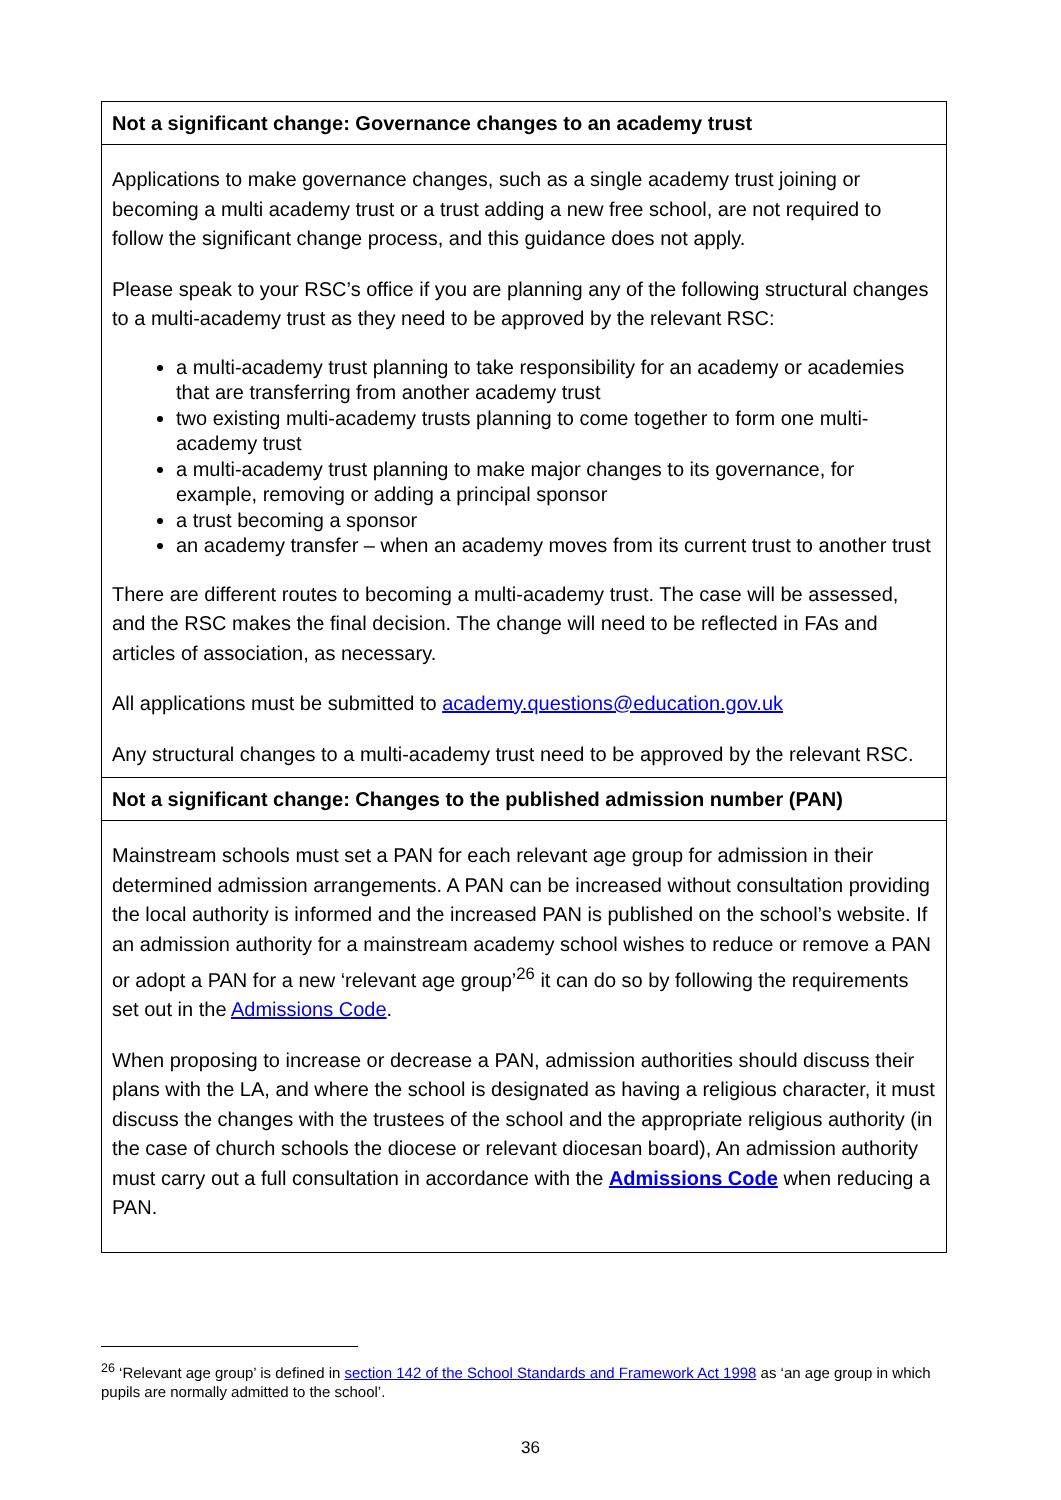| Not a significant change: Governance changes to an academy trust |
| --- |
| Applications to make governance changes, such as a single academy trust joining or becoming a multi academy trust or a trust adding a new free school, are not required to follow the significant change process, and this guidance does not apply. Please speak to your RSC’s office if you are planning any of the following structural changes to a multi-academy trust as they need to be approved by the relevant RSC: a multi-academy trust planning to take responsibility for an academy or academies that are transferring from another academy trust two existing multi-academy trusts planning to come together to form one multi-academy trust a multi-academy trust planning to make major changes to its governance, for example, removing or adding a principal sponsor a trust becoming a sponsor an academy transfer – when an academy moves from its current trust to another trust There are different routes to becoming a multi-academy trust. The case will be assessed, and the RSC makes the final decision. The change will need to be reflected in FAs and articles of association, as necessary. All applications must be submitted to academy.questions@education.gov.uk Any structural changes to a multi-academy trust need to be approved by the relevant RSC. |
| Not a significant change: Changes to the published admission number (PAN) |
| Mainstream schools must set a PAN for each relevant age group for admission in their determined admission arrangements. A PAN can be increased without consultation providing the local authority is informed and the increased PAN is published on the school’s website. If an admission authority for a mainstream academy school wishes to reduce or remove a PAN or adopt a PAN for a new ‘relevant age group’<sup>26</sup> it can do so by following the requirements set out in the Admissions Code . When proposing to increase or decrease a PAN, admission authorities should discuss their plans with the LA, and where the school is designated as having a religious character, it must discuss the changes with the trustees of the school and the appropriate religious authority (in the case of church schools the diocese or relevant diocesan board), An admission authority must carry out a full consultation in accordance with the Admissions Code when reducing a PAN. |
<sup>26</sup> ‘Relevant age group’ is defined in section 142 of the School Standards and Framework Act 1998 as ‘an age group in which pupils are normally admitted to the school’.
36